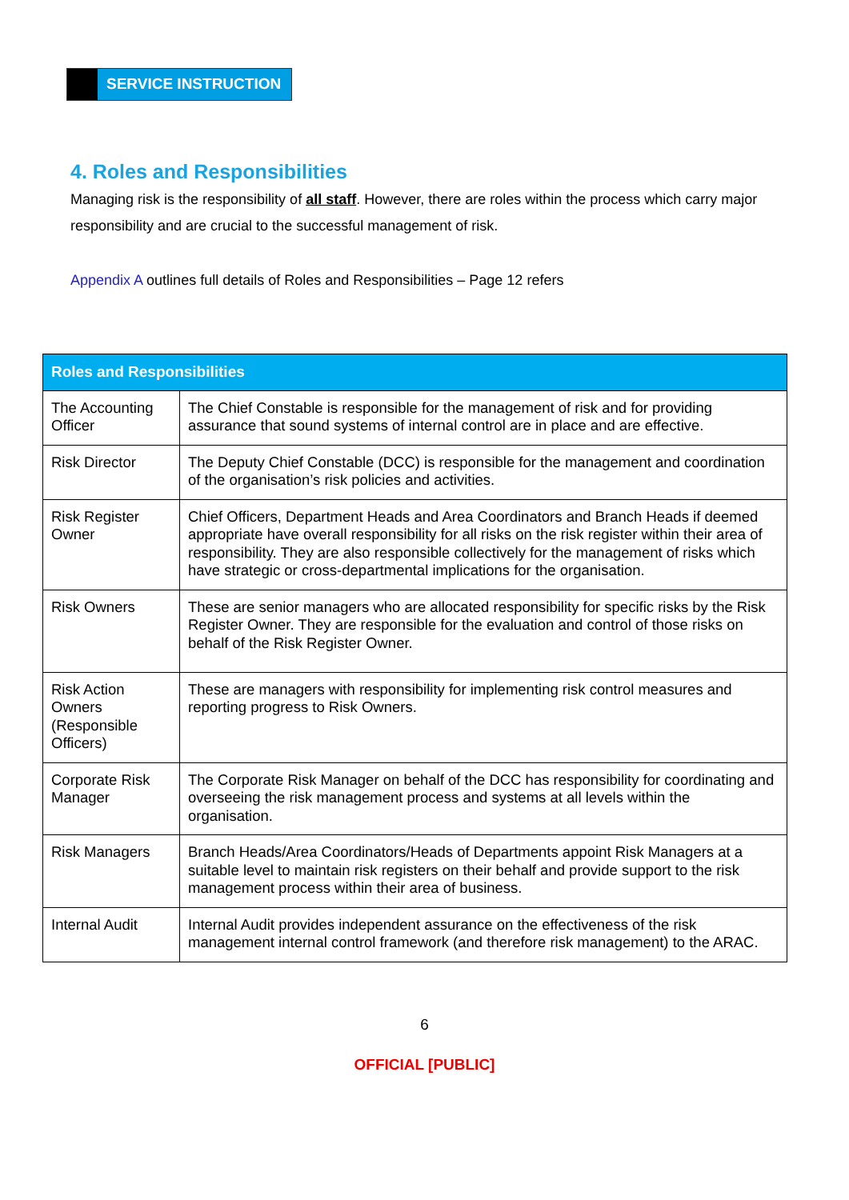SERVICE INSTRUCTION
4. Roles and Responsibilities
Managing risk is the responsibility of all staff. However, there are roles within the process which carry major responsibility and are crucial to the successful management of risk.
Appendix A outlines full details of Roles and Responsibilities – Page 12 refers
| Roles and Responsibilities | |
| --- | --- |
| The Accounting Officer | The Chief Constable is responsible for the management of risk and for providing assurance that sound systems of internal control are in place and are effective. |
| Risk Director | The Deputy Chief Constable (DCC) is responsible for the management and coordination of the organisation’s risk policies and activities. |
| Risk Register Owner | Chief Officers, Department Heads and Area Coordinators and Branch Heads if deemed appropriate have overall responsibility for all risks on the risk register within their area of responsibility. They are also responsible collectively for the management of risks which have strategic or cross-departmental implications for the organisation. |
| Risk Owners | These are senior managers who are allocated responsibility for specific risks by the Risk Register Owner. They are responsible for the evaluation and control of those risks on behalf of the Risk Register Owner. |
| Risk Action Owners (Responsible Officers) | These are managers with responsibility for implementing risk control measures and reporting progress to Risk Owners. |
| Corporate Risk Manager | The Corporate Risk Manager on behalf of the DCC has responsibility for coordinating and overseeing the risk management process and systems at all levels within the organisation. |
| Risk Managers | Branch Heads/Area Coordinators/Heads of Departments appoint Risk Managers at a suitable level to maintain risk registers on their behalf and provide support to the risk management process within their area of business. |
| Internal Audit | Internal Audit provides independent assurance on the effectiveness of the risk management internal control framework (and therefore risk management) to the ARAC. |
6
OFFICIAL [PUBLIC]